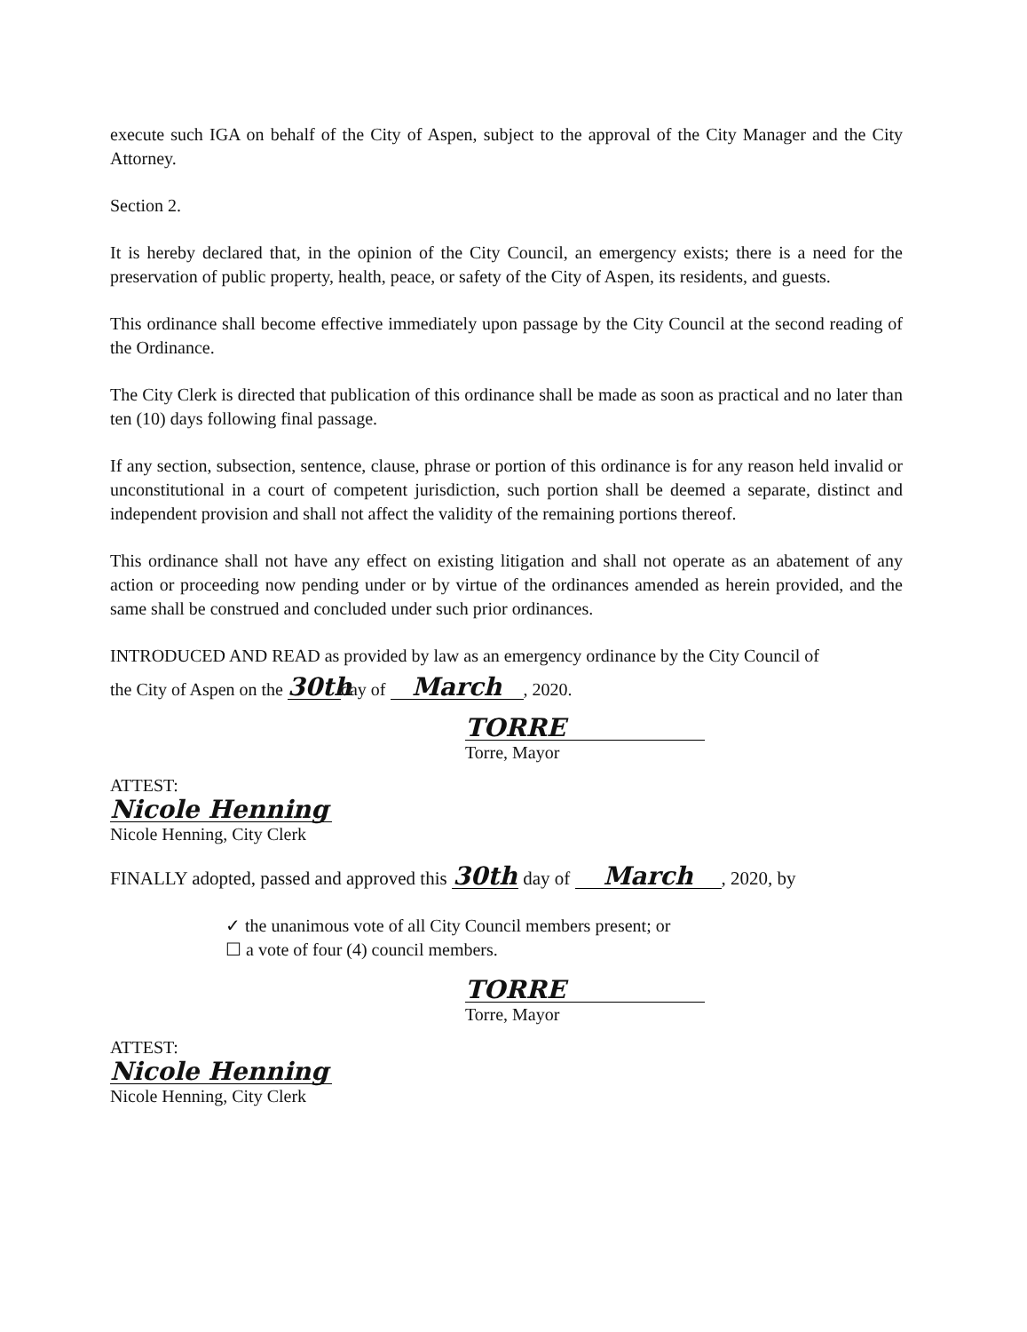execute such IGA on behalf of the City of Aspen, subject to the approval of the City Manager and the City Attorney.
Section 2.
It is hereby declared that, in the opinion of the City Council, an emergency exists; there is a need for the preservation of public property, health, peace, or safety of the City of Aspen, its residents, and guests.
This ordinance shall become effective immediately upon passage by the City Council at the second reading of the Ordinance.
The City Clerk is directed that publication of this ordinance shall be made as soon as practical and no later than ten (10) days following final passage.
If any section, subsection, sentence, clause, phrase or portion of this ordinance is for any reason held invalid or unconstitutional in a court of competent jurisdiction, such portion shall be deemed a separate, distinct and independent provision and shall not affect the validity of the remaining portions thereof.
This ordinance shall not have any effect on existing litigation and shall not operate as an abatement of any action or proceeding now pending under or by virtue of the ordinances amended as herein provided, and the same shall be construed and concluded under such prior ordinances.
INTRODUCED AND READ as provided by law as an emergency ordinance by the City Council of
the City of Aspen on the 30th day of March, 2020.
TORRE
Torre, Mayor
ATTEST:
Nicole Henning
Nicole Henning, City Clerk
FINALLY adopted, passed and approved this 30th day of March, 2020, by
✓ the unanimous vote of all City Council members present; or
☐ a vote of four (4) council members.
TORRE
Torre, Mayor
ATTEST:
Nicole Henning
Nicole Henning, City Clerk